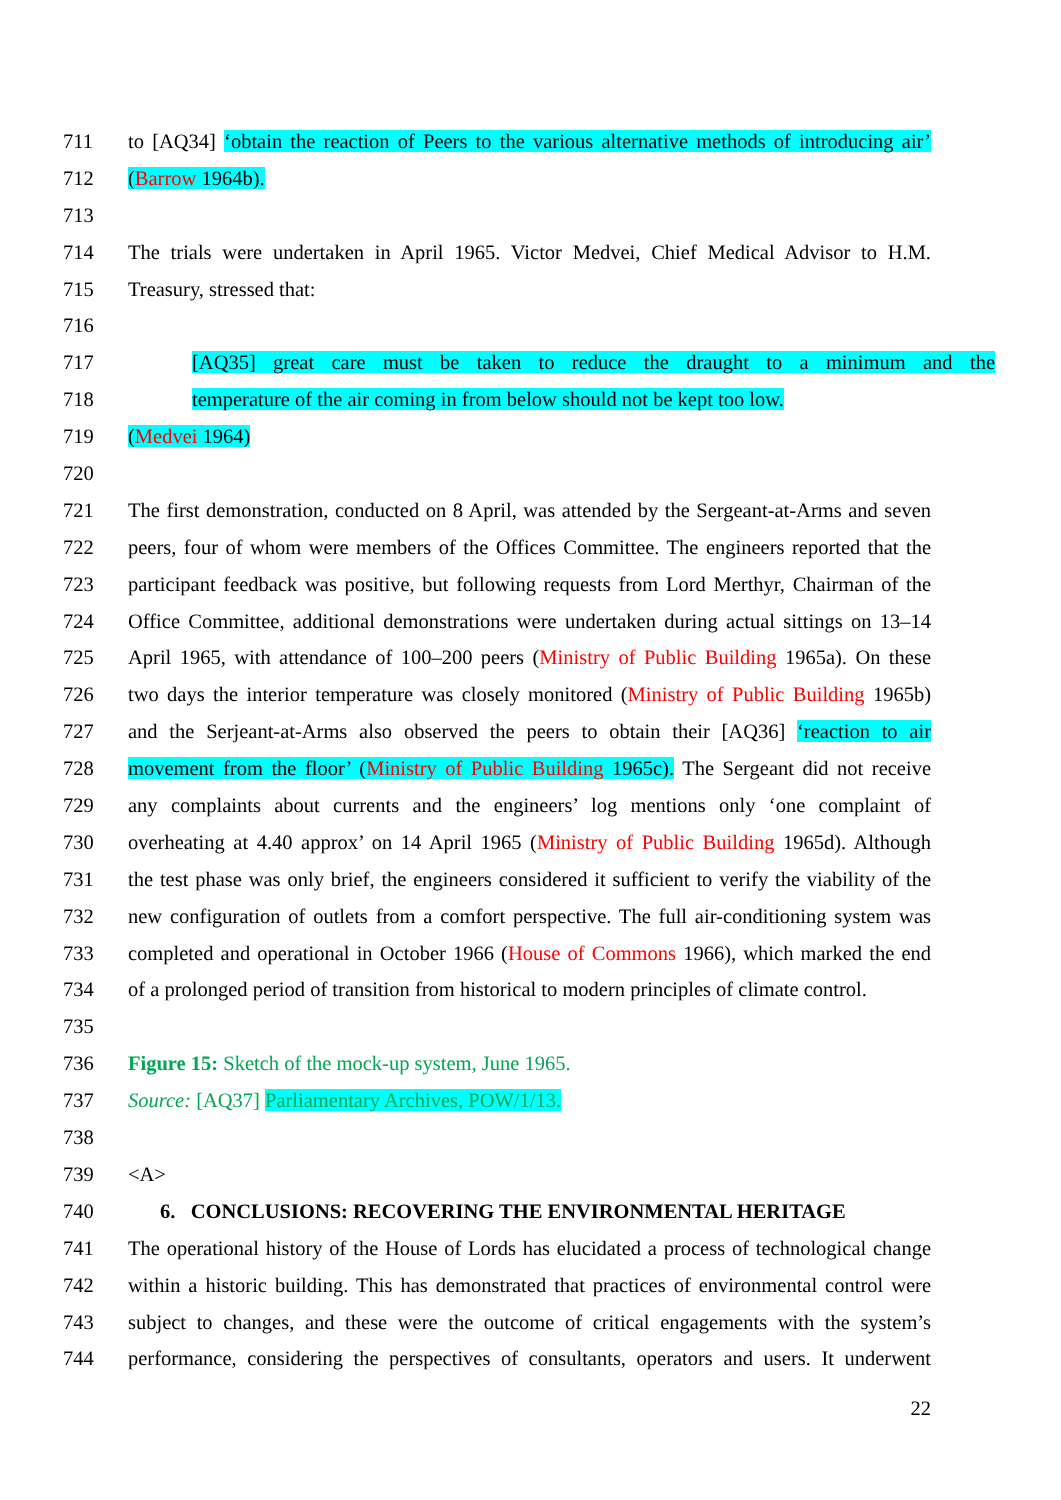711 to [AQ34] ‘obtain the reaction of Peers to the various alternative methods of introducing air’
712 (Barrow 1964b).
713
714 The trials were undertaken in April 1965. Victor Medvei, Chief Medical Advisor to H.M.
715 Treasury, stressed that:
716
717 [AQ35] great care must be taken to reduce the draught to a minimum and the
718 temperature of the air coming in from below should not be kept too low.
719 (Medvei 1964)
720
721 The first demonstration, conducted on 8 April, was attended by the Sergeant-at-Arms and seven
722 peers, four of whom were members of the Offices Committee. The engineers reported that the
723 participant feedback was positive, but following requests from Lord Merthyr, Chairman of the
724 Office Committee, additional demonstrations were undertaken during actual sittings on 13–14
725 April 1965, with attendance of 100–200 peers (Ministry of Public Building 1965a). On these
726 two days the interior temperature was closely monitored (Ministry of Public Building 1965b)
727 and the Serjeant-at-Arms also observed the peers to obtain their [AQ36] ‘reaction to air
728 movement from the floor’ (Ministry of Public Building 1965c). The Sergeant did not receive
729 any complaints about currents and the engineers’ log mentions only ‘one complaint of
730 overheating at 4.40 approx’ on 14 April 1965 (Ministry of Public Building 1965d). Although
731 the test phase was only brief, the engineers considered it sufficient to verify the viability of the
732 new configuration of outlets from a comfort perspective. The full air-conditioning system was
733 completed and operational in October 1966 (House of Commons 1966), which marked the end
734 of a prolonged period of transition from historical to modern principles of climate control.
735
736 Figure 15: Sketch of the mock-up system, June 1965.
737 Source: [AQ37] Parliamentary Archives, POW/1/13.
738
739 <A>
740 6. CONCLUSIONS: RECOVERING THE ENVIRONMENTAL HERITAGE
741 The operational history of the House of Lords has elucidated a process of technological change
742 within a historic building. This has demonstrated that practices of environmental control were
743 subject to changes, and these were the outcome of critical engagements with the system’s
744 performance, considering the perspectives of consultants, operators and users. It underwent
22